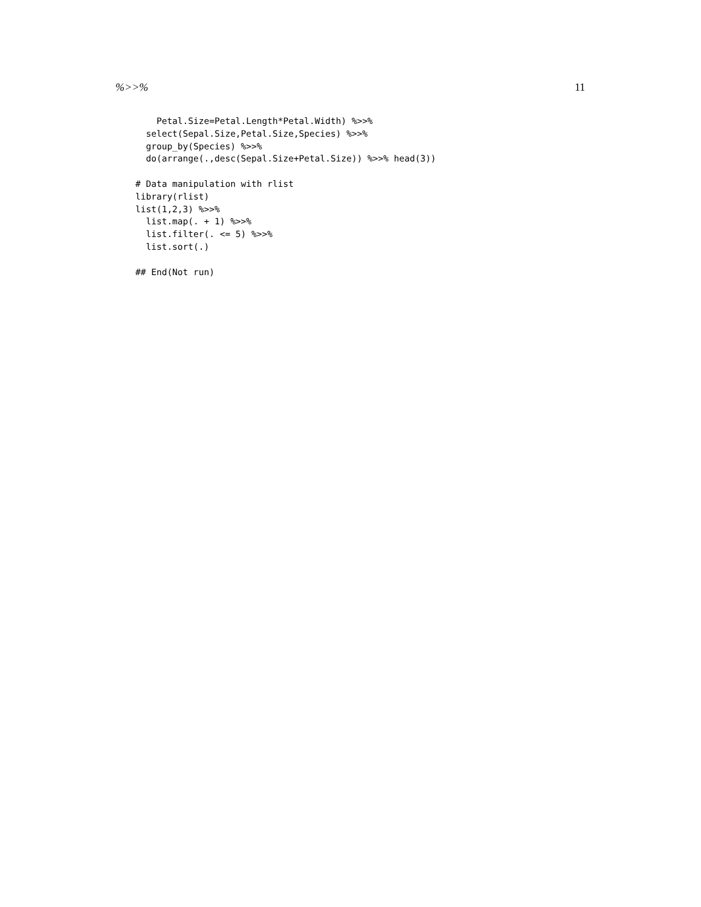%>>% 11
    Petal.Size=Petal.Length*Petal.Width) %>>%
  select(Sepal.Size,Petal.Size,Species) %>>%
  group_by(Species) %>>%
  do(arrange(.,desc(Sepal.Size+Petal.Size)) %>>% head(3))

# Data manipulation with rlist
library(rlist)
list(1,2,3) %>>%
  list.map(. + 1) %>>%
  list.filter(. <= 5) %>>%
  list.sort(.)

## End(Not run)